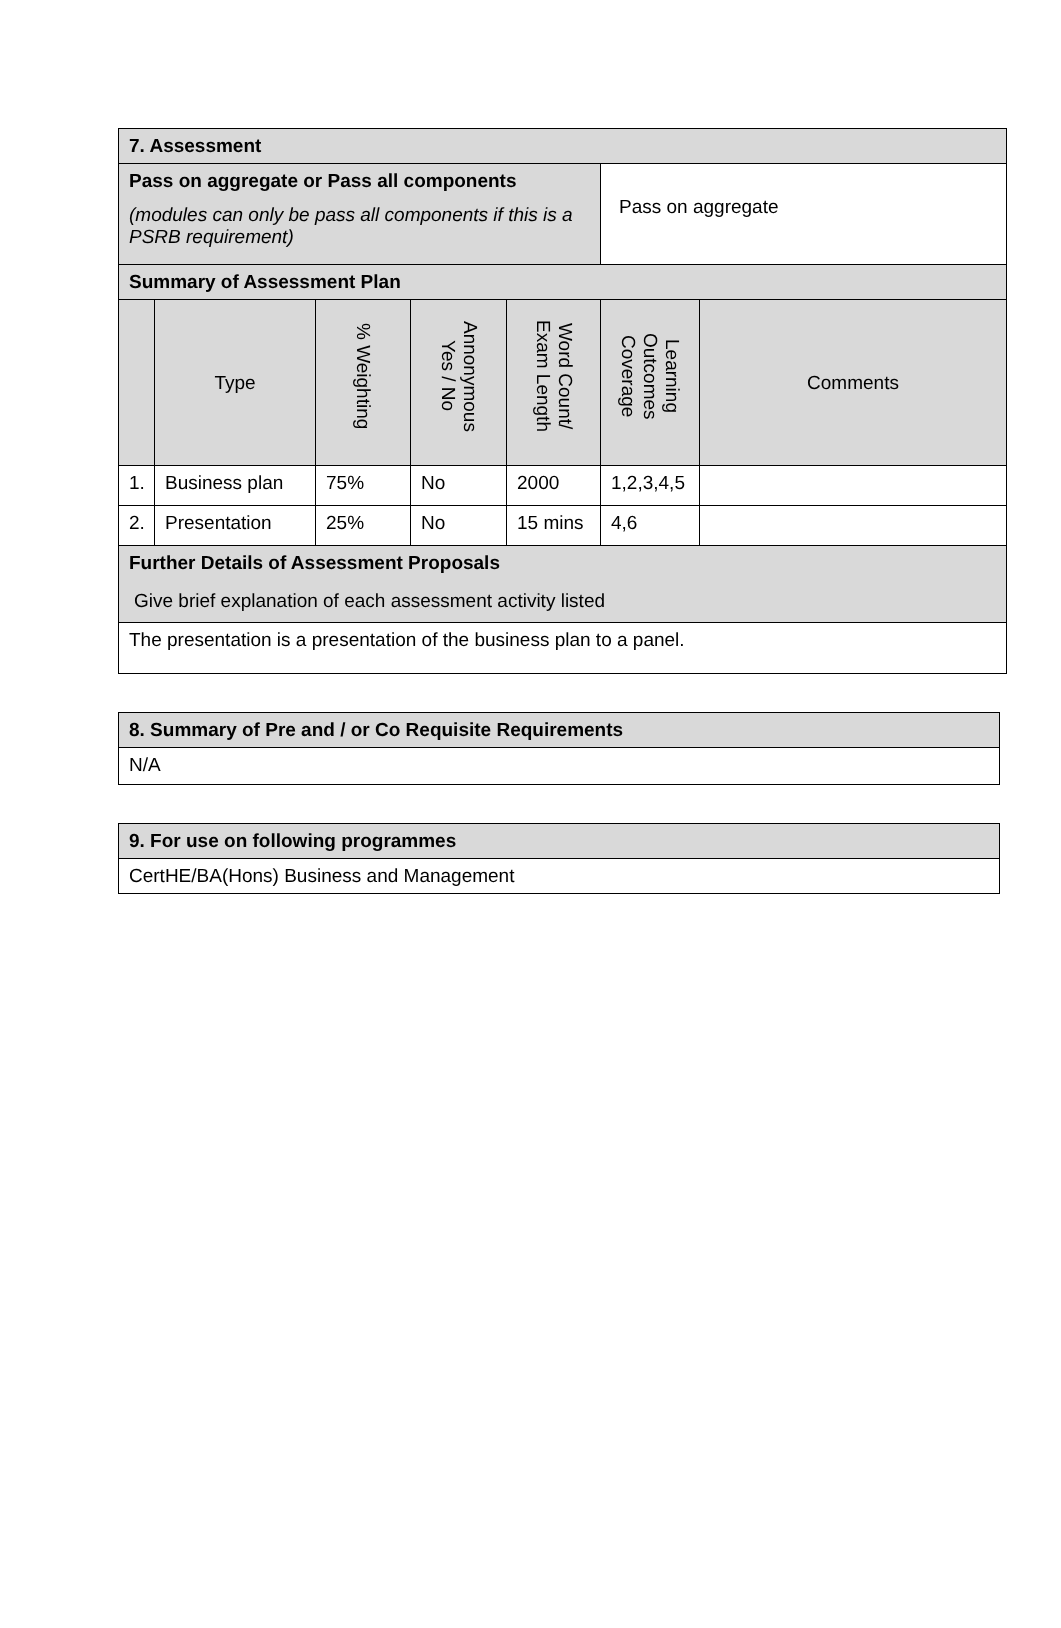| 7. Assessment | | | | | | |
| Pass on aggregate or Pass all components (modules can only be pass all components if this is a PSRB requirement) | | | | | Pass on aggregate | |
| Summary of Assessment Plan | | | | | | |
| | Type | % Weighting | Annonymous Yes / No | Word Count/ Exam Length | Learning Outcomes Coverage | Comments |
| 1. | Business plan | 75% | No | 2000 | 1,2,3,4,5 | |
| 2. | Presentation | 25% | No | 15 mins | 4,6 | |
| Further Details of Assessment Proposals Give brief explanation of each assessment activity listed | | | | | | |
| The presentation is a presentation of the business plan to a panel. | | | | | | |
| 8. Summary of Pre and / or Co Requisite Requirements |
| N/A |
| 9. For use on following programmes |
| CertHE/BA(Hons) Business and Management |